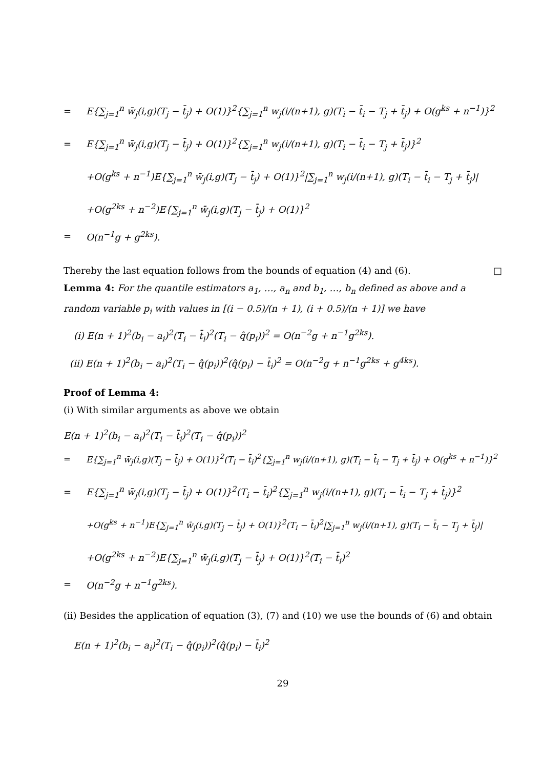= E{∑<sub>j=1</sub><sup>n</sup> w̄<sub>j</sub>(i,g)(T<sub>j</sub> − t̄<sub>j</sub>) + O(1)}<sup>2</sup>{∑<sub>j=1</sub><sup>n</sup> w<sub>j</sub>(i/(n+1), g)(T<sub>i</sub> − t̄<sub>i</sub> − T<sub>j</sub> + t̄<sub>j</sub>) + O(g<sup>ks</sup> + n<sup>−1</sup>)}<sup>2</sup>
= E{∑<sub>j=1</sub><sup>n</sup> w̄<sub>j</sub>(i,g)(T<sub>j</sub> − t̄<sub>j</sub>) + O(1)}<sup>2</sup>{∑<sub>j=1</sub><sup>n</sup> w<sub>j</sub>(i/(n+1), g)(T<sub>i</sub> − t̄<sub>i</sub> − T<sub>j</sub> + t̄<sub>j</sub>)}<sup>2</sup>
+O(g<sup>ks</sup> + n<sup>−1</sup>)E{∑<sub>j=1</sub><sup>n</sup> w̄<sub>j</sub>(i,g)(T<sub>j</sub> − t̄<sub>j</sub>) + O(1)}<sup>2</sup>|∑<sub>j=1</sub><sup>n</sup> w<sub>j</sub>(i/(n+1), g)(T<sub>i</sub> − t̄<sub>i</sub> − T<sub>j</sub> + t̄<sub>j</sub>)|
+O(g<sup>2ks</sup> + n<sup>−2</sup>)E{∑<sub>j=1</sub><sup>n</sup> w̄<sub>j</sub>(i,g)(T<sub>j</sub> − t̄<sub>j</sub>) + O(1)}<sup>2</sup>
= O(n<sup>−1</sup>g + g<sup>2ks</sup>).
Thereby the last equation follows from the bounds of equation (4) and (6). □
Lemma 4: For the quantile estimators a<sub>1</sub>, …, a<sub>n</sub> and b<sub>1</sub>, …, b<sub>n</sub> defined as above and a random variable p<sub>i</sub> with values in [(i − 0.5)/(n + 1), (i + 0.5)/(n + 1)] we have
(i) E(n + 1)<sup>2</sup>(b<sub>i</sub> − a<sub>i</sub>)<sup>2</sup>(T<sub>i</sub> − t̄<sub>i</sub>)<sup>2</sup>(T<sub>i</sub> − q̂(p<sub>i</sub>))<sup>2</sup> = O(n<sup>−2</sup>g + n<sup>−1</sup>g<sup>2ks</sup>).
(ii) E(n + 1)<sup>2</sup>(b<sub>i</sub> − a<sub>i</sub>)<sup>2</sup>(T<sub>i</sub> − q̂(p<sub>i</sub>))<sup>2</sup>(q̂(p<sub>i</sub>) − t̄<sub>i</sub>)<sup>2</sup> = O(n<sup>−2</sup>g + n<sup>−1</sup>g<sup>2ks</sup> + g<sup>4ks</sup>).
Proof of Lemma 4:
(i) With similar arguments as above we obtain
E(n + 1)<sup>2</sup>(b<sub>i</sub> − a<sub>i</sub>)<sup>2</sup>(T<sub>i</sub> − t̄<sub>i</sub>)<sup>2</sup>(T<sub>i</sub> − q̂(p<sub>i</sub>))<sup>2</sup>
= E{∑<sub>j=1</sub><sup>n</sup> w̄<sub>j</sub>(i,g)(T<sub>j</sub> − t̄<sub>j</sub>) + O(1)}<sup>2</sup>(T<sub>i</sub> − t̄<sub>i</sub>)<sup>2</sup>{∑<sub>j=1</sub><sup>n</sup> w<sub>j</sub>(i/(n+1), g)(T<sub>i</sub> − t̄<sub>i</sub> − T<sub>j</sub> + t̄<sub>j</sub>) + O(g<sup>ks</sup> + n<sup>−1</sup>)}<sup>2</sup>
= E{∑<sub>j=1</sub><sup>n</sup> w̄<sub>j</sub>(i,g)(T<sub>j</sub> − t̄<sub>j</sub>) + O(1)}<sup>2</sup>(T<sub>i</sub> − t̄<sub>i</sub>)<sup>2</sup>{∑<sub>j=1</sub><sup>n</sup> w<sub>j</sub>(i/(n+1), g)(T<sub>i</sub> − t̄<sub>i</sub> − T<sub>j</sub> + t̄<sub>j</sub>)}<sup>2</sup>
+O(g<sup>ks</sup> + n<sup>−1</sup>)E{∑<sub>j=1</sub><sup>n</sup> w̄<sub>j</sub>(i,g)(T<sub>j</sub> − t̄<sub>j</sub>) + O(1)}<sup>2</sup>(T<sub>i</sub> − t̄<sub>i</sub>)<sup>2</sup>|∑<sub>j=1</sub><sup>n</sup> w<sub>j</sub>(i/(n+1), g)(T<sub>i</sub> − t̄<sub>i</sub> − T<sub>j</sub> + t̄<sub>j</sub>)|
+O(g<sup>2ks</sup> + n<sup>−2</sup>)E{∑<sub>j=1</sub><sup>n</sup> w̄<sub>j</sub>(i,g)(T<sub>j</sub> − t̄<sub>j</sub>) + O(1)}<sup>2</sup>(T<sub>i</sub> − t̄<sub>i</sub>)<sup>2</sup>
= O(n<sup>−2</sup>g + n<sup>−1</sup>g<sup>2ks</sup>).
(ii) Besides the application of equation (3), (7) and (10) we use the bounds of (6) and obtain
E(n + 1)<sup>2</sup>(b<sub>i</sub> − a<sub>i</sub>)<sup>2</sup>(T<sub>i</sub> − q̂(p<sub>i</sub>))<sup>2</sup>(q̂(p<sub>i</sub>) − t̄<sub>i</sub>)<sup>2</sup>
29